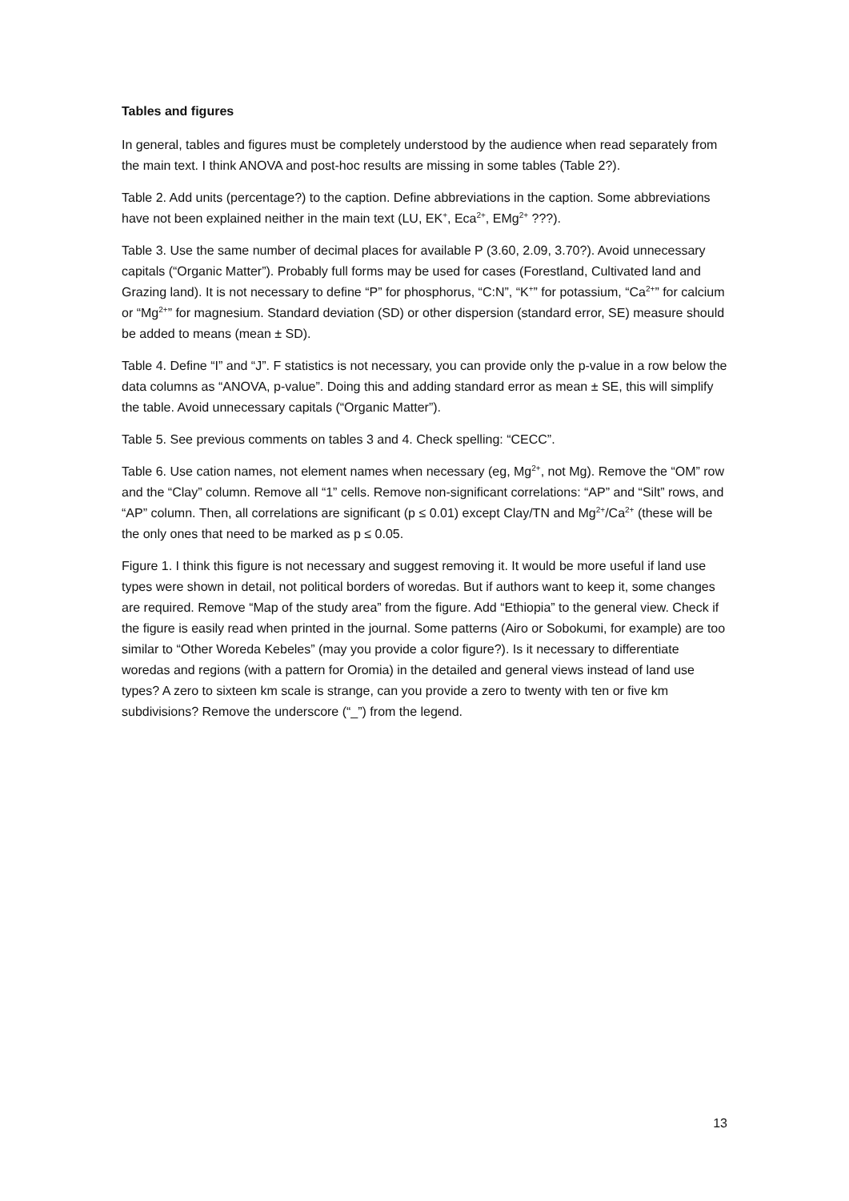Tables and figures
In general, tables and figures must be completely understood by the audience when read separately from the main text. I think ANOVA and post-hoc results are missing in some tables (Table 2?).
Table 2. Add units (percentage?) to the caption. Define abbreviations in the caption. Some abbreviations have not been explained neither in the main text (LU, EK<sup>+</sup>, Eca<sup>2+</sup>, EMg<sup>2+</sup> ???).
Table 3. Use the same number of decimal places for available P (3.60, 2.09, 3.70?). Avoid unnecessary capitals (“Organic Matter”). Probably full forms may be used for cases (Forestland, Cultivated land and Grazing land). It is not necessary to define “P” for phosphorus, “C:N”, “K<sup>+</sup>” for potassium, “Ca<sup>2+</sup>” for calcium or “Mg<sup>2+</sup>” for magnesium. Standard deviation (SD) or other dispersion (standard error, SE) measure should be added to means (mean ± SD).
Table 4. Define “I” and “J”. F statistics is not necessary, you can provide only the p-value in a row below the data columns as “ANOVA, p-value”. Doing this and adding standard error as mean ± SE, this will simplify the table. Avoid unnecessary capitals (“Organic Matter”).
Table 5. See previous comments on tables 3 and 4. Check spelling: “CECC”.
Table 6. Use cation names, not element names when necessary (eg, Mg<sup>2+</sup>, not Mg). Remove the “OM” row and the “Clay” column. Remove all “1” cells. Remove non-significant correlations: “AP” and “Silt” rows, and “AP” column. Then, all correlations are significant (p ≤ 0.01) except Clay/TN and Mg<sup>2+</sup>/Ca<sup>2+</sup> (these will be the only ones that need to be marked as p ≤ 0.05.
Figure 1. I think this figure is not necessary and suggest removing it. It would be more useful if land use types were shown in detail, not political borders of woredas. But if authors want to keep it, some changes are required. Remove “Map of the study area” from the figure. Add “Ethiopia” to the general view. Check if the figure is easily read when printed in the journal. Some patterns (Airo or Sobokumi, for example) are too similar to “Other Woreda Kebeles” (may you provide a color figure?). Is it necessary to differentiate woredas and regions (with a pattern for Oromia) in the detailed and general views instead of land use types? A zero to sixteen km scale is strange, can you provide a zero to twenty with ten or five km subdivisions? Remove the underscore (“_”) from the legend.
13